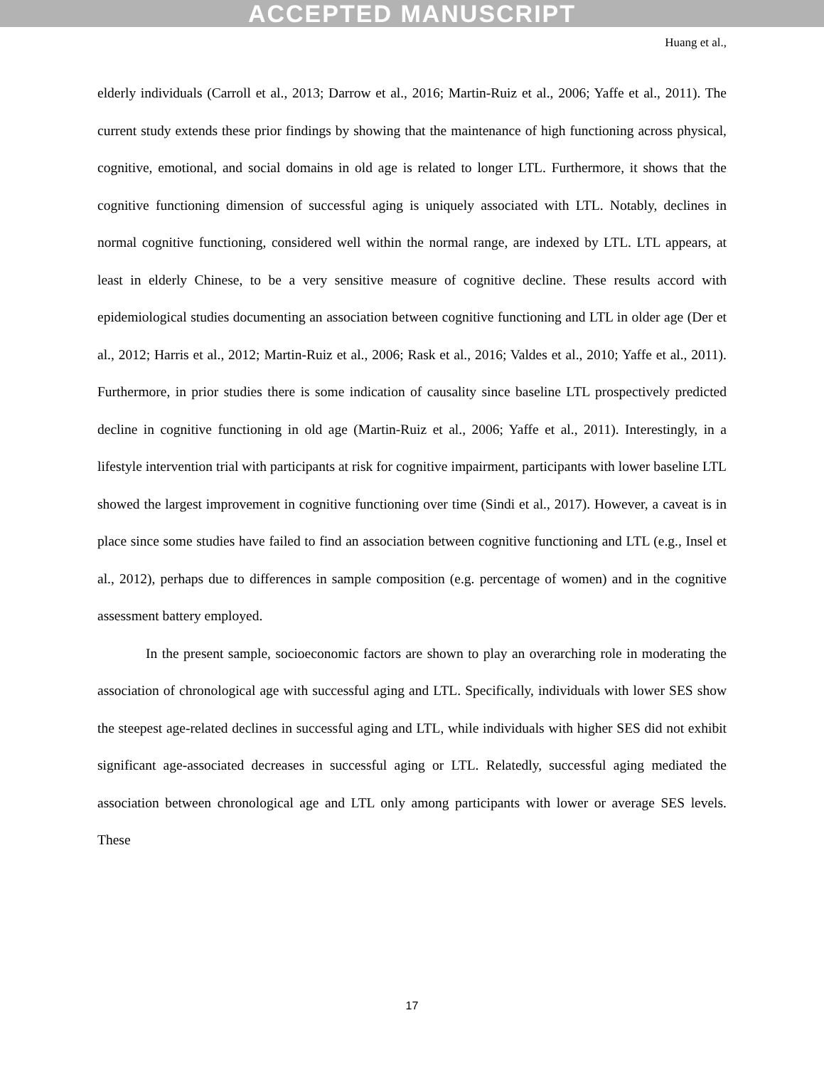ACCEPTED MANUSCRIPT
Huang et al.,
elderly individuals (Carroll et al., 2013; Darrow et al., 2016; Martin-Ruiz et al., 2006; Yaffe et al., 2011). The current study extends these prior findings by showing that the maintenance of high functioning across physical, cognitive, emotional, and social domains in old age is related to longer LTL. Furthermore, it shows that the cognitive functioning dimension of successful aging is uniquely associated with LTL. Notably, declines in normal cognitive functioning, considered well within the normal range, are indexed by LTL. LTL appears, at least in elderly Chinese, to be a very sensitive measure of cognitive decline. These results accord with epidemiological studies documenting an association between cognitive functioning and LTL in older age (Der et al., 2012; Harris et al., 2012; Martin-Ruiz et al., 2006; Rask et al., 2016; Valdes et al., 2010; Yaffe et al., 2011). Furthermore, in prior studies there is some indication of causality since baseline LTL prospectively predicted decline in cognitive functioning in old age (Martin-Ruiz et al., 2006; Yaffe et al., 2011). Interestingly, in a lifestyle intervention trial with participants at risk for cognitive impairment, participants with lower baseline LTL showed the largest improvement in cognitive functioning over time (Sindi et al., 2017). However, a caveat is in place since some studies have failed to find an association between cognitive functioning and LTL (e.g., Insel et al., 2012), perhaps due to differences in sample composition (e.g. percentage of women) and in the cognitive assessment battery employed.
In the present sample, socioeconomic factors are shown to play an overarching role in moderating the association of chronological age with successful aging and LTL. Specifically, individuals with lower SES show the steepest age-related declines in successful aging and LTL, while individuals with higher SES did not exhibit significant age-associated decreases in successful aging or LTL. Relatedly, successful aging mediated the association between chronological age and LTL only among participants with lower or average SES levels. These
17